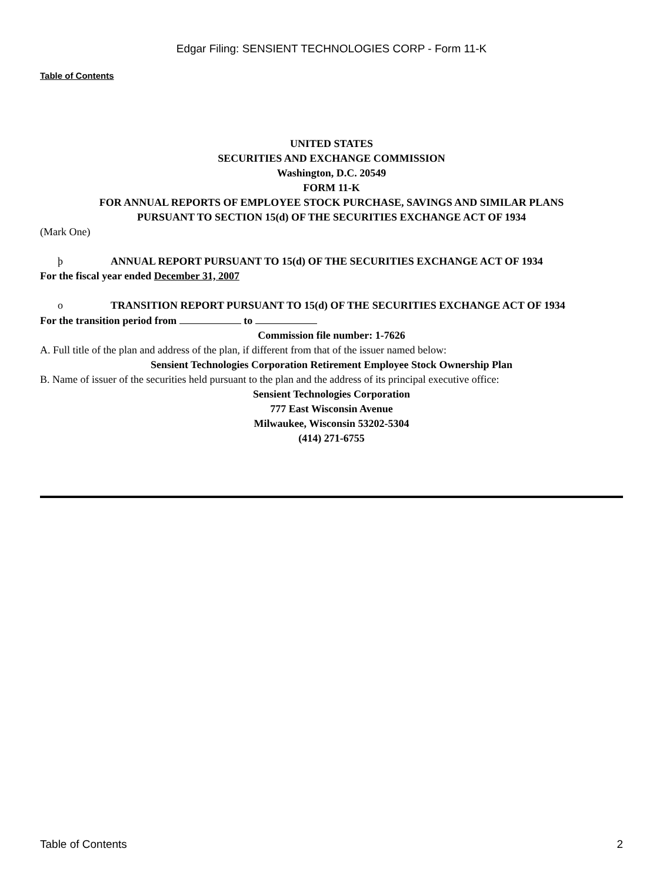Edgar Filing: SENSIENT TECHNOLOGIES CORP - Form 11-K
Table of Contents
UNITED STATES
SECURITIES AND EXCHANGE COMMISSION
Washington, D.C. 20549
FORM 11-K
FOR ANNUAL REPORTS OF EMPLOYEE STOCK PURCHASE, SAVINGS AND SIMILAR PLANS
PURSUANT TO SECTION 15(d) OF THE SECURITIES EXCHANGE ACT OF 1934
(Mark One)
þ ANNUAL REPORT PURSUANT TO 15(d) OF THE SECURITIES EXCHANGE ACT OF 1934
For the fiscal year ended December 31, 2007
o TRANSITION REPORT PURSUANT TO 15(d) OF THE SECURITIES EXCHANGE ACT OF 1934
For the transition period from to
Commission file number: 1-7626
A. Full title of the plan and address of the plan, if different from that of the issuer named below:
Sensient Technologies Corporation Retirement Employee Stock Ownership Plan
B. Name of issuer of the securities held pursuant to the plan and the address of its principal executive office:
Sensient Technologies Corporation
777 East Wisconsin Avenue
Milwaukee, Wisconsin 53202-5304
(414) 271-6755
Table of Contents 2